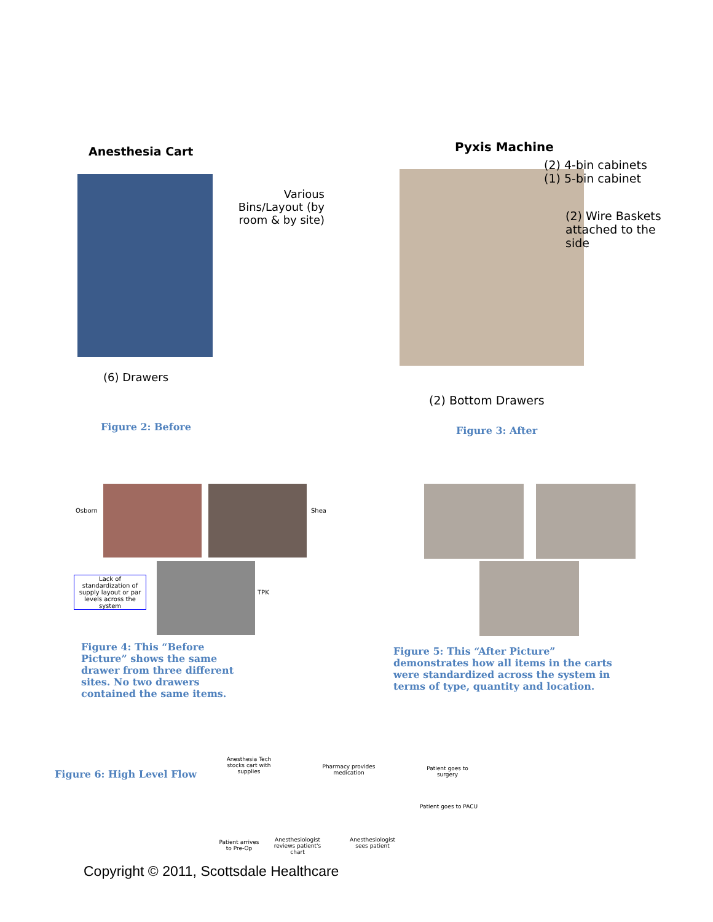Anesthesia Cart
Various Bins/Layout (by room & by site)
(6) Drawers
Figure 2: Before
Pyxis Machine
(2) 4-bin cabinets
(1) 5-bin cabinet
(2) Wire Baskets attached to the side
(2) Bottom Drawers
Figure 3: After
Osborn Shea
Lack of standardization of supply layout or par levels across the system
TPK
Figure 4: This “Before Picture” shows the same drawer from three different sites. No two drawers contained the same items.
Figure 5: This “After Picture” demonstrates how all items in the carts were standardized across the system in terms of type, quantity and location.
Figure 6: High Level Flow
Anesthesia Tech stocks cart with supplies
Pharmacy provides medication
Patient goes to surgery
Patient goes to PACU
Patient arrives to Pre-Op
Anesthesiologist reviews patient's chart
Anesthesiologist sees patient
Copyright © 2011, Scottsdale Healthcare